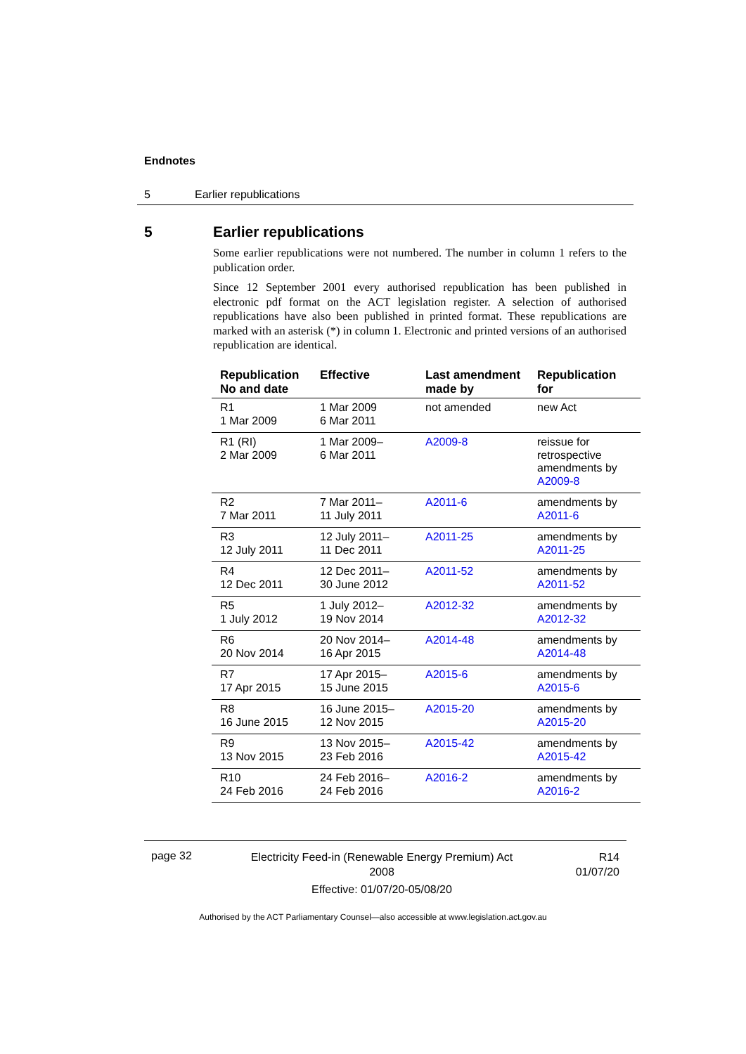Endnotes
5 Earlier republications
5 Earlier republications
Some earlier republications were not numbered. The number in column 1 refers to the publication order.
Since 12 September 2001 every authorised republication has been published in electronic pdf format on the ACT legislation register. A selection of authorised republications have also been published in printed format. These republications are marked with an asterisk (*) in column 1. Electronic and printed versions of an authorised republication are identical.
| Republication No and date | Effective | Last amendment made by | Republication for |
| --- | --- | --- | --- |
| R1 1 Mar 2009 | 1 Mar 2009 6 Mar 2011 | not amended | new Act |
| R1 (RI) 2 Mar 2009 | 1 Mar 2009– 6 Mar 2011 | A2009-8 | reissue for retrospective amendments by A2009-8 |
| R2 7 Mar 2011 | 7 Mar 2011– 11 July 2011 | A2011-6 | amendments by A2011-6 |
| R3 12 July 2011 | 12 July 2011– 11 Dec 2011 | A2011-25 | amendments by A2011-25 |
| R4 12 Dec 2011 | 12 Dec 2011– 30 June 2012 | A2011-52 | amendments by A2011-52 |
| R5 1 July 2012 | 1 July 2012– 19 Nov 2014 | A2012-32 | amendments by A2012-32 |
| R6 20 Nov 2014 | 20 Nov 2014– 16 Apr 2015 | A2014-48 | amendments by A2014-48 |
| R7 17 Apr 2015 | 17 Apr 2015– 15 June 2015 | A2015-6 | amendments by A2015-6 |
| R8 16 June 2015 | 16 June 2015– 12 Nov 2015 | A2015-20 | amendments by A2015-20 |
| R9 13 Nov 2015 | 13 Nov 2015– 23 Feb 2016 | A2015-42 | amendments by A2015-42 |
| R10 24 Feb 2016 | 24 Feb 2016– 24 Feb 2016 | A2016-2 | amendments by A2016-2 |
page 32
Electricity Feed-in (Renewable Energy Premium) Act 2008
Effective: 01/07/20-05/08/20
R14
01/07/20
Authorised by the ACT Parliamentary Counsel—also accessible at www.legislation.act.gov.au